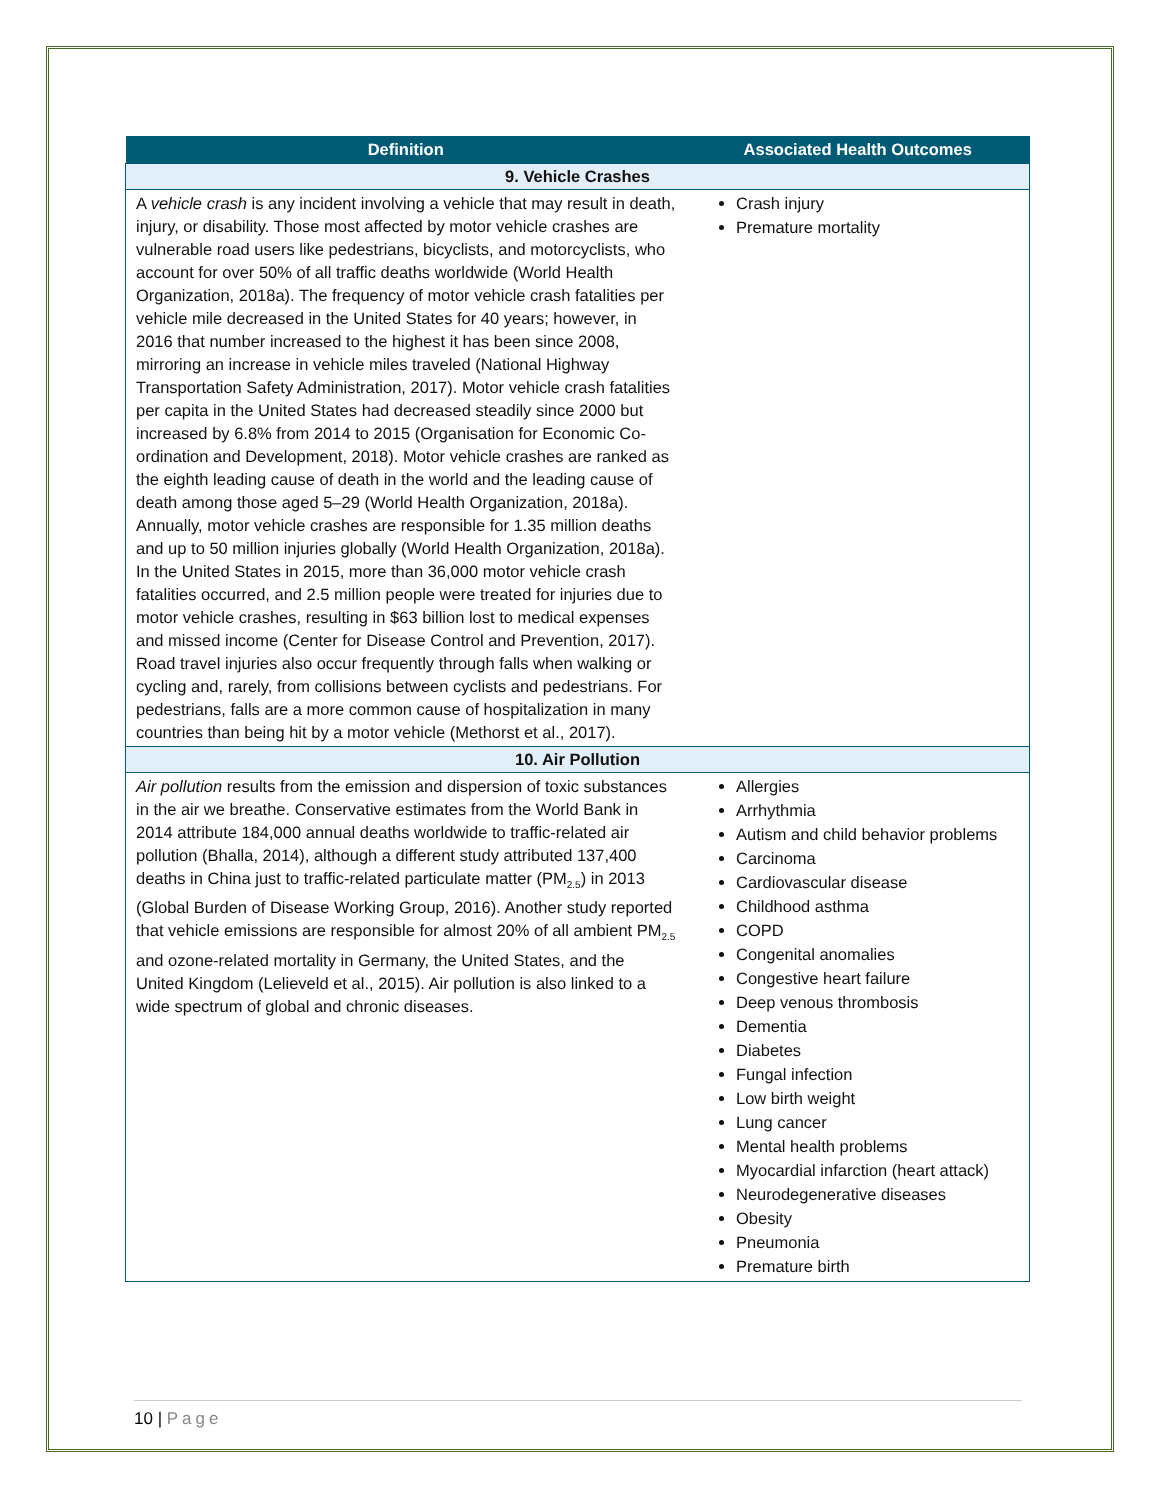| Definition | Associated Health Outcomes |
| --- | --- |
| 9. Vehicle Crashes | |
| A vehicle crash is any incident involving a vehicle that may result in death, injury, or disability. Those most affected by motor vehicle crashes are vulnerable road users like pedestrians, bicyclists, and motorcyclists, who account for over 50% of all traffic deaths worldwide (World Health Organization, 2018a). The frequency of motor vehicle crash fatalities per vehicle mile decreased in the United States for 40 years; however, in 2016 that number increased to the highest it has been since 2008, mirroring an increase in vehicle miles traveled (National Highway Transportation Safety Administration, 2017). Motor vehicle crash fatalities per capita in the United States had decreased steadily since 2000 but increased by 6.8% from 2014 to 2015 (Organisation for Economic Co-ordination and Development, 2018). Motor vehicle crashes are ranked as the eighth leading cause of death in the world and the leading cause of death among those aged 5–29 (World Health Organization, 2018a). Annually, motor vehicle crashes are responsible for 1.35 million deaths and up to 50 million injuries globally (World Health Organization, 2018a). In the United States in 2015, more than 36,000 motor vehicle crash fatalities occurred, and 2.5 million people were treated for injuries due to motor vehicle crashes, resulting in $63 billion lost to medical expenses and missed income (Center for Disease Control and Prevention, 2017). Road travel injuries also occur frequently through falls when walking or cycling and, rarely, from collisions between cyclists and pedestrians. For pedestrians, falls are a more common cause of hospitalization in many countries than being hit by a motor vehicle (Methorst et al., 2017). | Crash injury Premature mortality |
| 10. Air Pollution | |
| Air pollution results from the emission and dispersion of toxic substances in the air we breathe. Conservative estimates from the World Bank in 2014 attribute 184,000 annual deaths worldwide to traffic-related air pollution (Bhalla, 2014), although a different study attributed 137,400 deaths in China just to traffic-related particulate matter (PM<sub>2.5</sub>) in 2013 (Global Burden of Disease Working Group, 2016). Another study reported that vehicle emissions are responsible for almost 20% of all ambient PM<sub>2.5</sub> and ozone-related mortality in Germany, the United States, and the United Kingdom (Lelieveld et al., 2015). Air pollution is also linked to a wide spectrum of global and chronic diseases. | Allergies Arrhythmia Autism and child behavior problems Carcinoma Cardiovascular disease Childhood asthma COPD Congenital anomalies Congestive heart failure Deep venous thrombosis Dementia Diabetes Fungal infection Low birth weight Lung cancer Mental health problems Myocardial infarction (heart attack) Neurodegenerative diseases Obesity Pneumonia Premature birth |
10 | Page